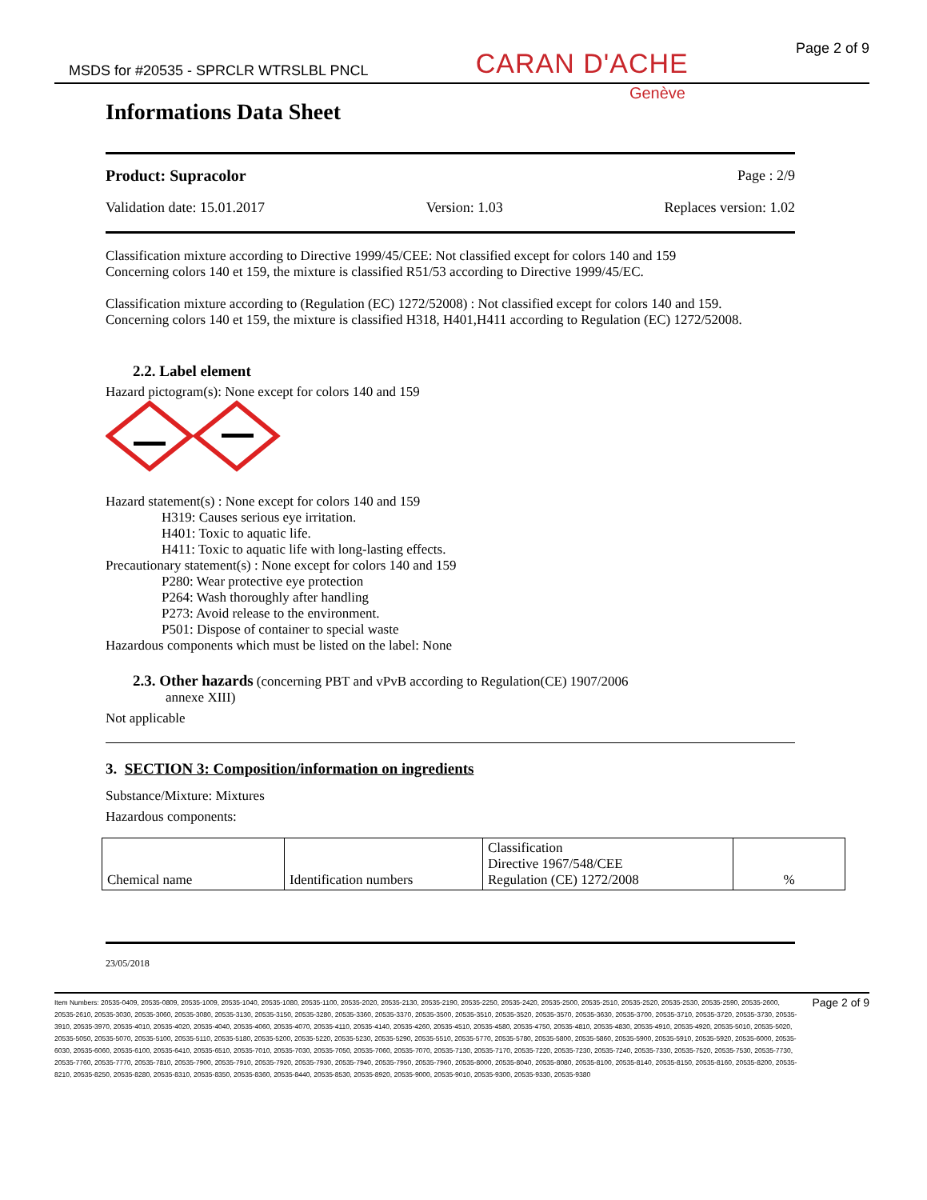MSDS for #20535 - SPRCLR WTRSLBL PNCL CARAN D'ACHE Page 2 of 9
Genève
Informations Data Sheet
Product: Supracolor Page : 2/9
Validation date: 15.01.2017 Version: 1.03 Replaces version: 1.02
Classification mixture according to Directive 1999/45/CEE: Not classified except for colors 140 and 159
Concerning colors 140 et 159, the mixture is classified R51/53 according to Directive 1999/45/EC.
Classification mixture according to (Regulation (EC) 1272/52008) : Not classified except for colors 140 and 159.
Concerning colors 140 et 159, the mixture is classified H318, H401,H411 according to Regulation (EC) 1272/52008.
2.2. Label element
Hazard pictogram(s): None except for colors 140 and 159
Hazard statement(s) : None except for colors 140 and 159
H319: Causes serious eye irritation.
H401: Toxic to aquatic life.
H411: Toxic to aquatic life with long-lasting effects.
Precautionary statement(s) : None except for colors 140 and 159
P280: Wear protective eye protection
P264: Wash thoroughly after handling
P273: Avoid release to the environment.
P501: Dispose of container to special waste
Hazardous components which must be listed on the label: None
2.3. Other hazards (concerning PBT and vPvB according to Regulation(CE) 1907/2006
annexe XIII)
Not applicable
3. SECTION 3: Composition/information on ingredients
Substance/Mixture: Mixtures
Hazardous components:
| Chemical name | Identification numbers | Classification Directive 1967/548/CEE Regulation (CE) 1272/2008 | % |
23/05/2018
Item Numbers: 20535-0409, 20535-0809, 20535-1009, 20535-1040, 20535-1080, 20535-1100, 20535-2020, 20535-2130, 20535-2190, 20535-2250, 20535-2420, 20535-2500, 20535-2510, 20535-2520, 20535-2530, 20535-2590, 20535-2600, 20535-2610, 20535-3030, 20535-3060, 20535-3080, 20535-3130, 20535-3150, 20535-3280, 20535-3360, 20535-3370, 20535-3500, 20535-3510, 20535-3520, 20535-3570, 20535-3630, 20535-3700, 20535-3710, 20535-3720, 20535-3730, 20535-3910, 20535-3970, 20535-4010, 20535-4020, 20535-4040, 20535-4060, 20535-4070, 20535-4110, 20535-4140, 20535-4260, 20535-4510, 20535-4580, 20535-4750, 20535-4810, 20535-4830, 20535-4910, 20535-4920, 20535-5010, 20535-5020, 20535-5050, 20535-5070, 20535-5100, 20535-5110, 20535-5180, 20535-5200, 20535-5220, 20535-5230, 20535-5290, 20535-5510, 20535-5770, 20535-5780, 20535-5800, 20535-5860, 20535-5900, 20535-5910, 20535-5920, 20535-6000, 20535-6030, 20535-6060, 20535-6100, 20535-6410, 20535-6510, 20535-7010, 20535-7030, 20535-7050, 20535-7060, 20535-7070, 20535-7130, 20535-7170, 20535-7220, 20535-7230, 20535-7240, 20535-7330, 20535-7520, 20535-7530, 20535-7730, 20535-7760, 20535-7770, 20535-7810, 20535-7900, 20535-7910, 20535-7920, 20535-7930, 20535-7940, 20535-7950, 20535-7960, 20535-8000, 20535-8040, 20535-8080, 20535-8100, 20535-8140, 20535-8150, 20535-8160, 20535-8200, 20535-8210, 20535-8250, 20535-8280, 20535-8310, 20535-8350, 20535-8360, 20535-8440, 20535-8530, 20535-8920, 20535-9000, 20535-9010, 20535-9300, 20535-9330, 20535-9380
Page 2 of 9